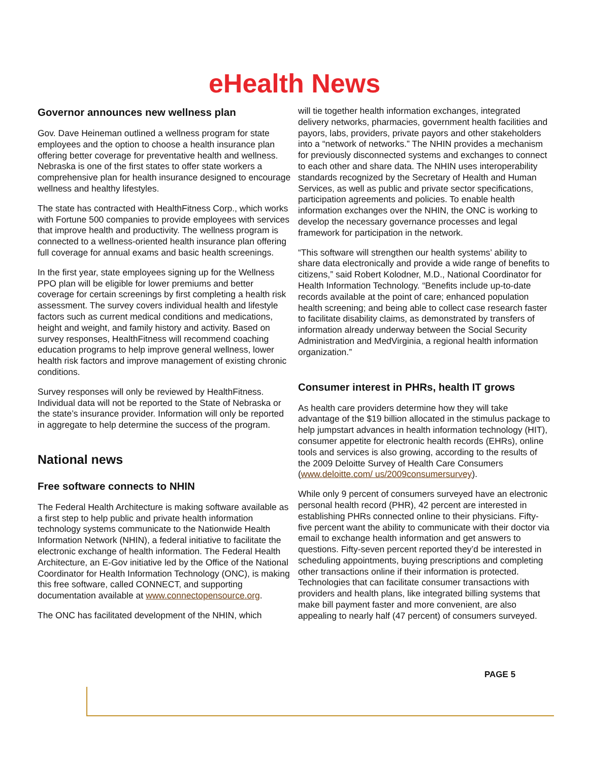eHealth News
Governor announces new wellness plan
Gov. Dave Heineman outlined a wellness program for state employees and the option to choose a health insurance plan offering better coverage for preventative health and wellness. Nebraska is one of the first states to offer state workers a comprehensive plan for health insurance designed to encourage wellness and healthy lifestyles.
The state has contracted with HealthFitness Corp., which works with Fortune 500 companies to provide employees with services that improve health and productivity. The wellness program is connected to a wellness-oriented health insurance plan offering full coverage for annual exams and basic health screenings.
In the first year, state employees signing up for the Wellness PPO plan will be eligible for lower premiums and better coverage for certain screenings by first completing a health risk assessment. The survey covers individual health and lifestyle factors such as current medical conditions and medications, height and weight, and family history and activity. Based on survey responses, HealthFitness will recommend coaching education programs to help improve general wellness, lower health risk factors and improve management of existing chronic conditions.
Survey responses will only be reviewed by HealthFitness. Individual data will not be reported to the State of Nebraska or the state’s insurance provider. Information will only be reported in aggregate to help determine the success of the program.
National news
Free software connects to NHIN
The Federal Health Architecture is making software available as a first step to help public and private health information technology systems communicate to the Nationwide Health Information Network (NHIN), a federal initiative to facilitate the electronic exchange of health information. The Federal Health Architecture, an E-Gov initiative led by the Office of the National Coordinator for Health Information Technology (ONC), is making this free software, called CONNECT, and supporting documentation available at www.connectopensource.org.
The ONC has facilitated development of the NHIN, which
will tie together health information exchanges, integrated delivery networks, pharmacies, government health facilities and payors, labs, providers, private payors and other stakeholders into a “network of networks.” The NHIN provides a mechanism for previously disconnected systems and exchanges to connect to each other and share data. The NHIN uses interoperability standards recognized by the Secretary of Health and Human Services, as well as public and private sector specifications, participation agreements and policies. To enable health information exchanges over the NHIN, the ONC is working to develop the necessary governance processes and legal framework for participation in the network.
“This software will strengthen our health systems’ ability to share data electronically and provide a wide range of benefits to citizens,” said Robert Kolodner, M.D., National Coordinator for Health Information Technology. “Benefits include up-to-date records available at the point of care; enhanced population health screening; and being able to collect case research faster to facilitate disability claims, as demonstrated by transfers of information already underway between the Social Security Administration and MedVirginia, a regional health information organization.”
Consumer interest in PHRs, health IT grows
As health care providers determine how they will take advantage of the $19 billion allocated in the stimulus package to help jumpstart advances in health information technology (HIT), consumer appetite for electronic health records (EHRs), online tools and services is also growing, according to the results of the 2009 Deloitte Survey of Health Care Consumers (www.deloitte.com/ us/2009consumersurvey).
While only 9 percent of consumers surveyed have an electronic personal health record (PHR), 42 percent are interested in establishing PHRs connected online to their physicians. Fifty-five percent want the ability to communicate with their doctor via email to exchange health information and get answers to questions. Fifty-seven percent reported they’d be interested in scheduling appointments, buying prescriptions and completing other transactions online if their information is protected. Technologies that can facilitate consumer transactions with providers and health plans, like integrated billing systems that make bill payment faster and more convenient, are also appealing to nearly half (47 percent) of consumers surveyed.
PAGE 5